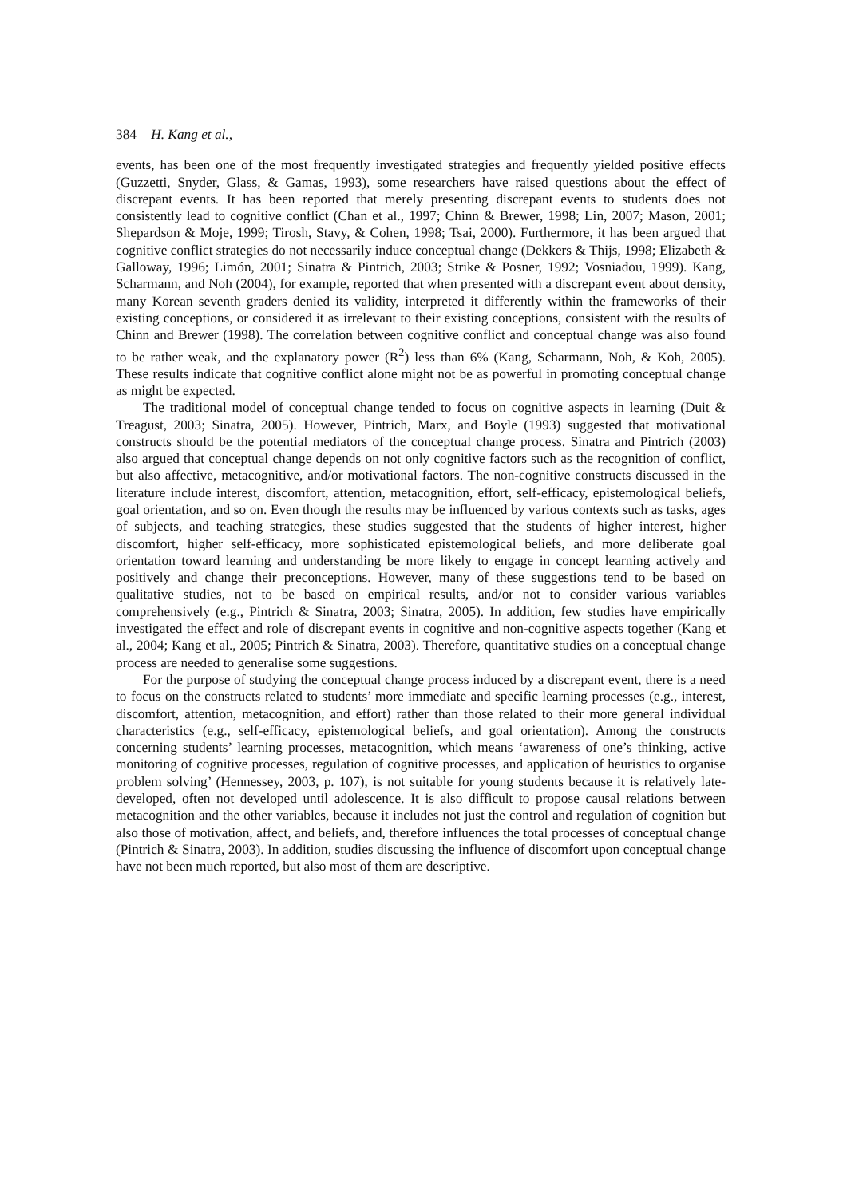384 H. Kang et al.,
events, has been one of the most frequently investigated strategies and frequently yielded positive effects (Guzzetti, Snyder, Glass, & Gamas, 1993), some researchers have raised questions about the effect of discrepant events. It has been reported that merely presenting discrepant events to students does not consistently lead to cognitive conflict (Chan et al., 1997; Chinn & Brewer, 1998; Lin, 2007; Mason, 2001; Shepardson & Moje, 1999; Tirosh, Stavy, & Cohen, 1998; Tsai, 2000). Furthermore, it has been argued that cognitive conflict strategies do not necessarily induce conceptual change (Dekkers & Thijs, 1998; Elizabeth & Galloway, 1996; Limón, 2001; Sinatra & Pintrich, 2003; Strike & Posner, 1992; Vosniadou, 1999). Kang, Scharmann, and Noh (2004), for example, reported that when presented with a discrepant event about density, many Korean seventh graders denied its validity, interpreted it differently within the frameworks of their existing conceptions, or considered it as irrelevant to their existing conceptions, consistent with the results of Chinn and Brewer (1998). The correlation between cognitive conflict and conceptual change was also found to be rather weak, and the explanatory power (R<sup>2</sup>) less than 6% (Kang, Scharmann, Noh, & Koh, 2005). These results indicate that cognitive conflict alone might not be as powerful in promoting conceptual change as might be expected.
The traditional model of conceptual change tended to focus on cognitive aspects in learning (Duit & Treagust, 2003; Sinatra, 2005). However, Pintrich, Marx, and Boyle (1993) suggested that motivational constructs should be the potential mediators of the conceptual change process. Sinatra and Pintrich (2003) also argued that conceptual change depends on not only cognitive factors such as the recognition of conflict, but also affective, metacognitive, and/or motivational factors. The non-cognitive constructs discussed in the literature include interest, discomfort, attention, metacognition, effort, self-efficacy, epistemological beliefs, goal orientation, and so on. Even though the results may be influenced by various contexts such as tasks, ages of subjects, and teaching strategies, these studies suggested that the students of higher interest, higher discomfort, higher self-efficacy, more sophisticated epistemological beliefs, and more deliberate goal orientation toward learning and understanding be more likely to engage in concept learning actively and positively and change their preconceptions. However, many of these suggestions tend to be based on qualitative studies, not to be based on empirical results, and/or not to consider various variables comprehensively (e.g., Pintrich & Sinatra, 2003; Sinatra, 2005). In addition, few studies have empirically investigated the effect and role of discrepant events in cognitive and non-cognitive aspects together (Kang et al., 2004; Kang et al., 2005; Pintrich & Sinatra, 2003). Therefore, quantitative studies on a conceptual change process are needed to generalise some suggestions.
For the purpose of studying the conceptual change process induced by a discrepant event, there is a need to focus on the constructs related to students’ more immediate and specific learning processes (e.g., interest, discomfort, attention, metacognition, and effort) rather than those related to their more general individual characteristics (e.g., self-efficacy, epistemological beliefs, and goal orientation). Among the constructs concerning students’ learning processes, metacognition, which means ‘awareness of one’s thinking, active monitoring of cognitive processes, regulation of cognitive processes, and application of heuristics to organise problem solving’ (Hennessey, 2003, p. 107), is not suitable for young students because it is relatively late-developed, often not developed until adolescence. It is also difficult to propose causal relations between metacognition and the other variables, because it includes not just the control and regulation of cognition but also those of motivation, affect, and beliefs, and, therefore influences the total processes of conceptual change (Pintrich & Sinatra, 2003). In addition, studies discussing the influence of discomfort upon conceptual change have not been much reported, but also most of them are descriptive.